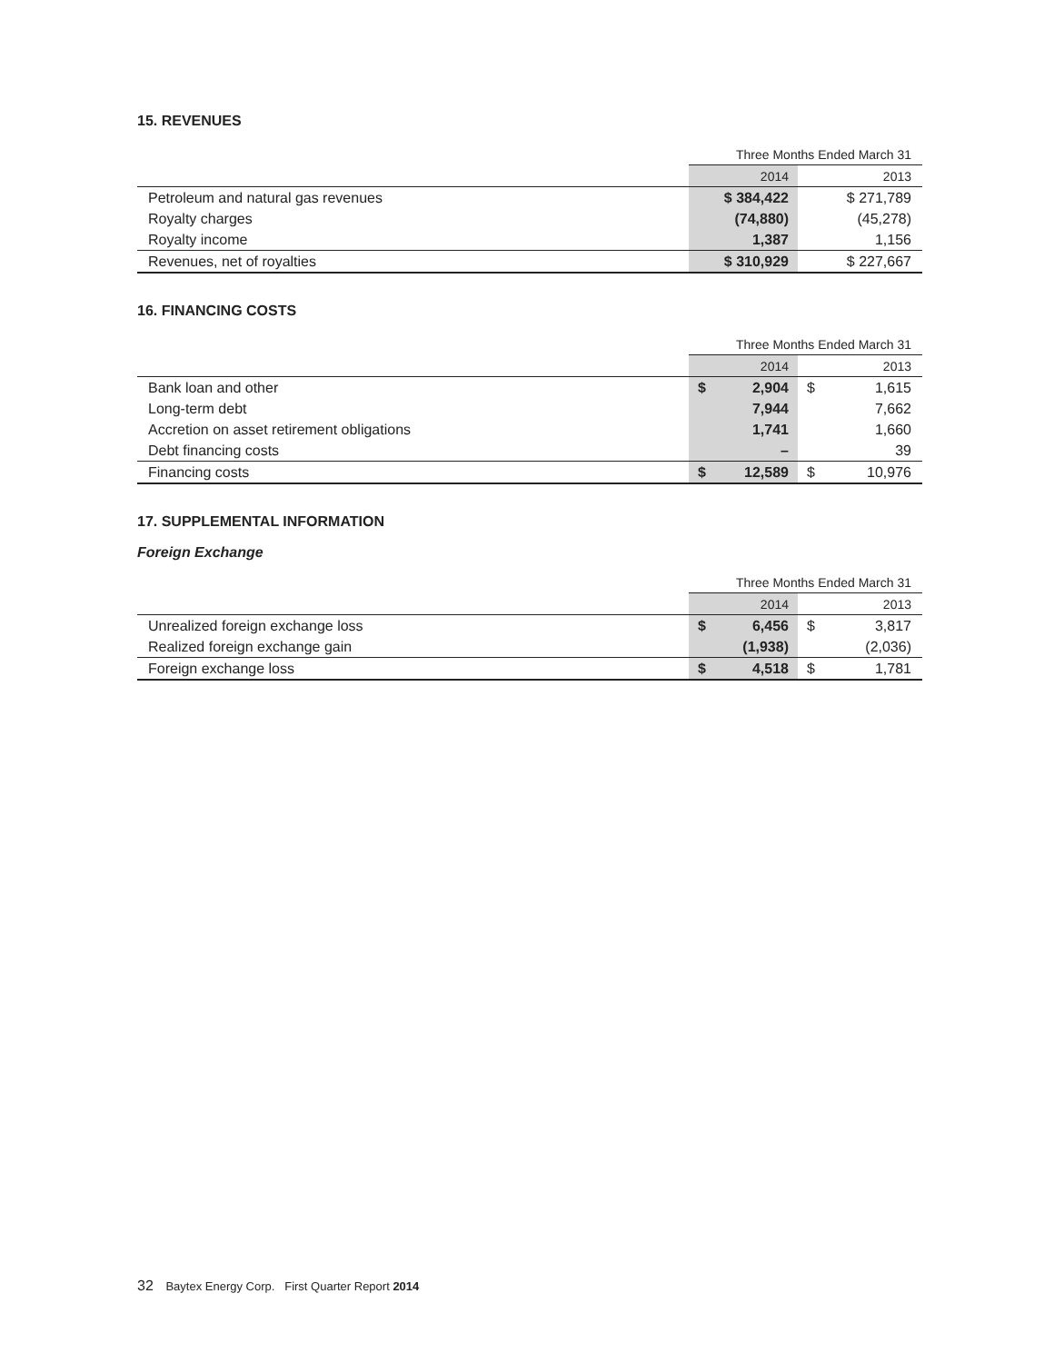15. REVENUES
| | Three Months Ended March 31 | |
| --- | --- | --- |
| | 2014 | 2013 |
| Petroleum and natural gas revenues | $ 384,422 | $ 271,789 |
| Royalty charges | (74,880) | (45,278) |
| Royalty income | 1,387 | 1,156 |
| Revenues, net of royalties | $ 310,929 | $ 227,667 |
16. FINANCING COSTS
| | Three Months Ended March 31 | |
| --- | --- | --- |
| | 2014 | 2013 |
| Bank loan and other | $ 2,904 | $ 1,615 |
| Long-term debt | 7,944 | 7,662 |
| Accretion on asset retirement obligations | 1,741 | 1,660 |
| Debt financing costs | – | 39 |
| Financing costs | $ 12,589 | $ 10,976 |
17. SUPPLEMENTAL INFORMATION
Foreign Exchange
| | Three Months Ended March 31 | |
| --- | --- | --- |
| | 2014 | 2013 |
| Unrealized foreign exchange loss | $ 6,456 | $ 3,817 |
| Realized foreign exchange gain | (1,938) | (2,036) |
| Foreign exchange loss | $ 4,518 | $ 1,781 |
32 Baytex Energy Corp. First Quarter Report 2014